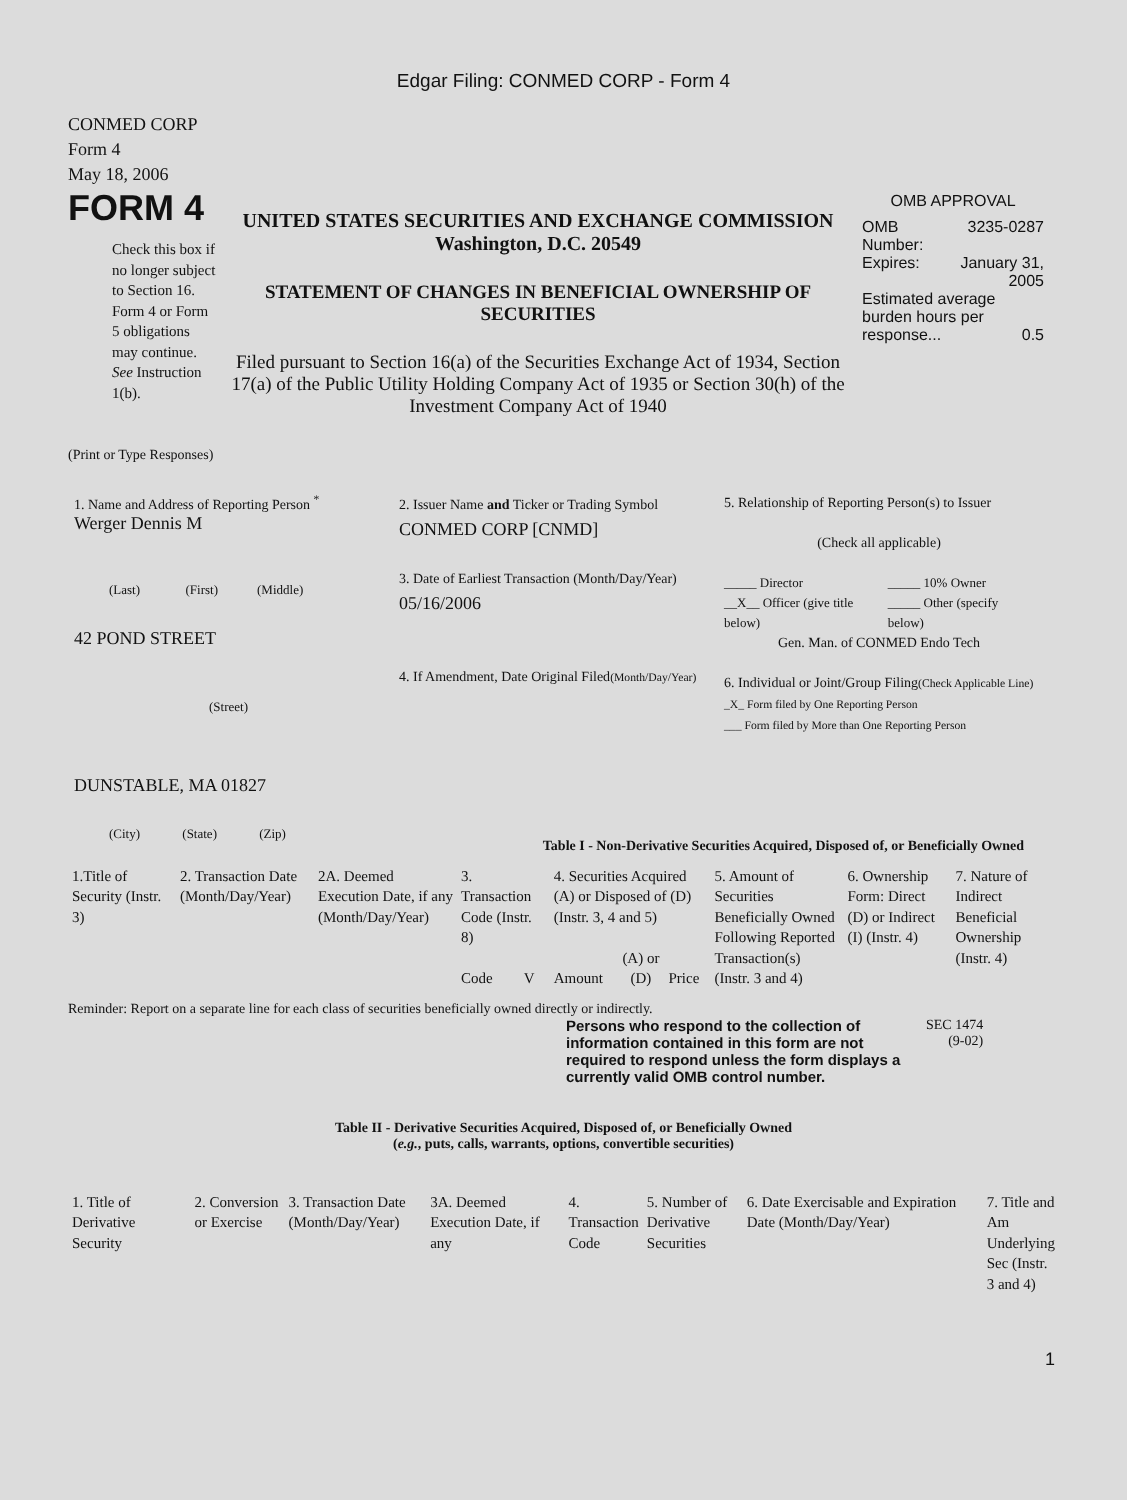Edgar Filing: CONMED CORP - Form 4
CONMED CORP
Form 4
May 18, 2006
FORM 4
Check this box if no longer subject to Section 16. Form 4 or Form 5 obligations may continue. See Instruction 1(b).
UNITED STATES SECURITIES AND EXCHANGE COMMISSION
Washington, D.C. 20549
STATEMENT OF CHANGES IN BENEFICIAL OWNERSHIP OF SECURITIES
Filed pursuant to Section 16(a) of the Securities Exchange Act of 1934, Section 17(a) of the Public Utility Holding Company Act of 1935 or Section 30(h) of the Investment Company Act of 1940
OMB APPROVAL
| OMB Number: | 3235-0287 |
| Expires: | January 31, 2005 |
| Estimated average burden hours per response... 0.5 | |
(Print or Type Responses)
1. Name and Address of Reporting Person <sup>*</sup>
Werger Dennis M
(Last) (First) (Middle)
42 POND STREET
(Street)
DUNSTABLE, MA 01827
(City) (State) (Zip)
2. Issuer Name and Ticker or Trading Symbol
CONMED CORP [CNMD]
3. Date of Earliest Transaction (Month/Day/Year)
05/16/2006
4. If Amendment, Date Original Filed(Month/Day/Year)
5. Relationship of Reporting Person(s) to Issuer
(Check all applicable)
| _____ Director | _____ 10% Owner |
| __X__ Officer (give title below) | _____ Other (specify below) |
Gen. Man. of CONMED Endo Tech
6. Individual or Joint/Group Filing(Check Applicable Line)
_X_ Form filed by One Reporting Person
___ Form filed by More than One Reporting Person
Table I - Non-Derivative Securities Acquired, Disposed of, or Beneficially Owned
| 1.Title of Security (Instr. 3) | 2. Transaction Date (Month/Day/Year) | 2A. Deemed Execution Date, if any (Month/Day/Year) | 3. Transaction Code (Instr. 8) | | 4. Securities Acquired (A) or Disposed of (D) (Instr. 3, 4 and 5) | | | 5. Amount of Securities Beneficially Owned Following Reported Transaction(s) (Instr. 3 and 4) | 6. Ownership Form: Direct (D) or Indirect (I) (Instr. 4) | 7. Nature of Indirect Beneficial Ownership (Instr. 4) |
| | | | Code | V | Amount | (A) or (D) | Price | | | |
Reminder: Report on a separate line for each class of securities beneficially owned directly or indirectly.
Persons who respond to the collection of information contained in this form are not required to respond unless the form displays a currently valid OMB control number.
SEC 1474
(9-02)
Table II - Derivative Securities Acquired, Disposed of, or Beneficially Owned
(e.g., puts, calls, warrants, options, convertible securities)
| 1. Title of Derivative Security | 2. Conversion or Exercise | 3. Transaction Date (Month/Day/Year) | 3A. Deemed Execution Date, if any | 4. Transaction Code | 5. Number of Derivative Securities | 6. Date Exercisable and Expiration Date (Month/Day/Year) | 7. Title and Am Underlying Sec (Instr. 3 and 4) |
1